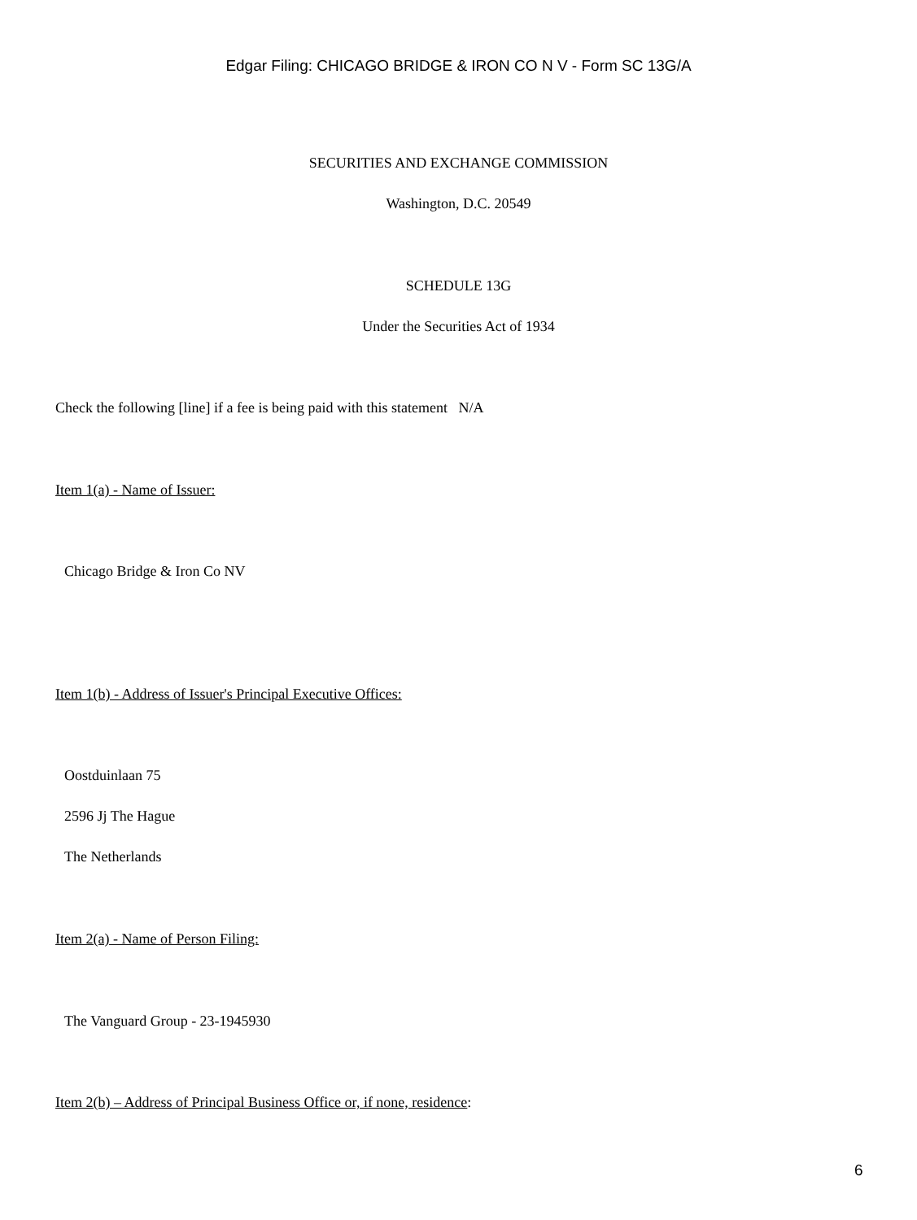Edgar Filing: CHICAGO BRIDGE & IRON CO N V - Form SC 13G/A
SECURITIES AND EXCHANGE COMMISSION
Washington, D.C. 20549
SCHEDULE 13G
Under the Securities Act of 1934
Check the following [line] if a fee is being paid with this statement N/A
Item 1(a) - Name of Issuer:
Chicago Bridge & Iron Co NV
Item 1(b) - Address of Issuer's Principal Executive Offices:
Oostduinlaan 75
2596 Jj The Hague
The Netherlands
Item 2(a) - Name of Person Filing:
The Vanguard Group - 23-1945930
Item 2(b) – Address of Principal Business Office or, if none, residence:
6